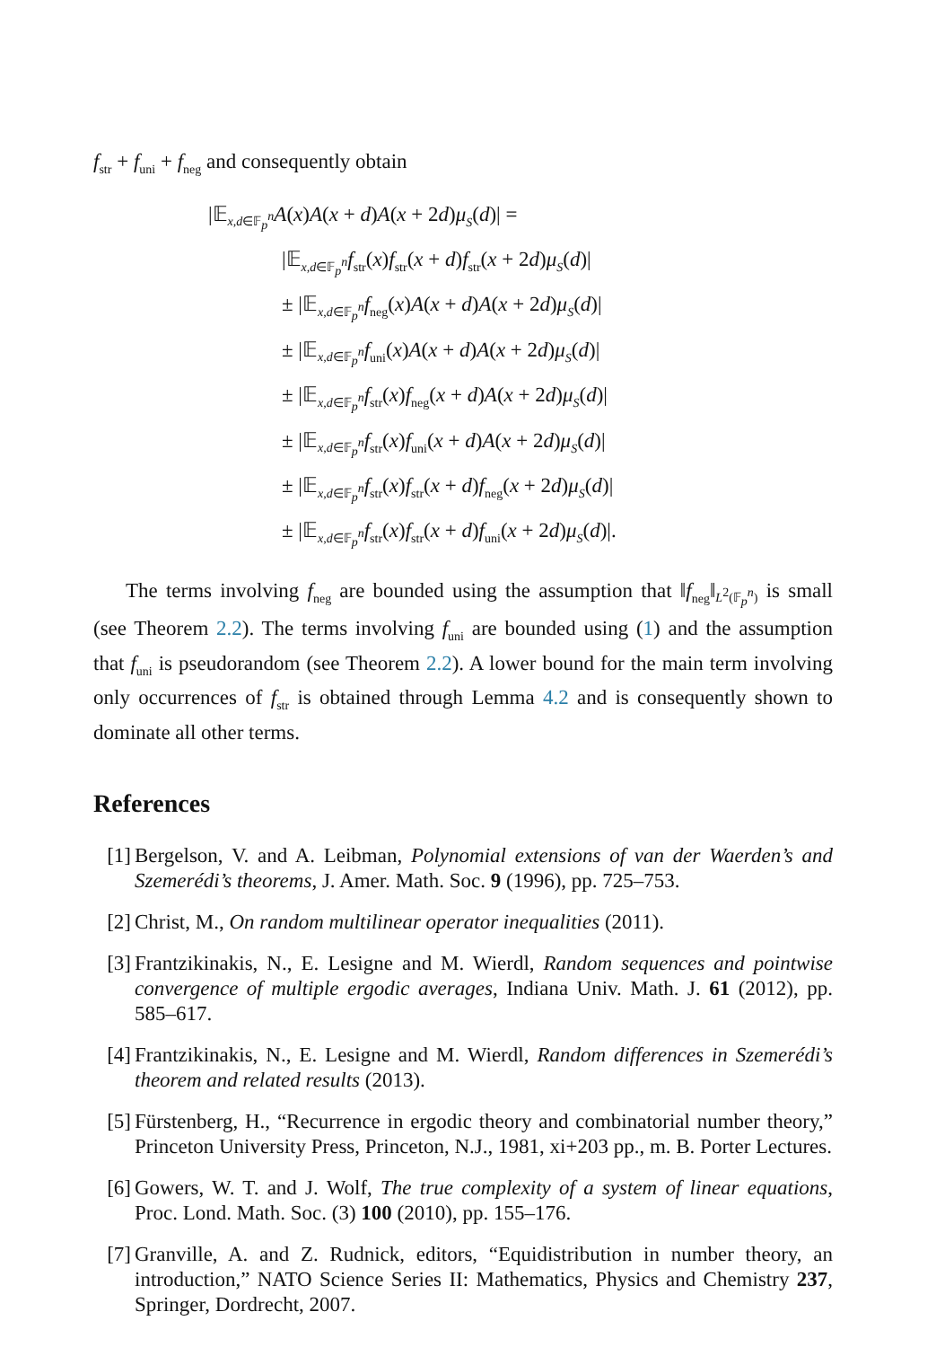f<sub>str</sub> + f<sub>uni</sub> + f<sub>neg</sub> and consequently obtain
|𝔼<sub>x,d∈𝔽<sub>p</sub><sup>n</sup></sub>A(x)A(x + d)A(x + 2d)μ<sub>S</sub>(d)| =
|𝔼<sub>x,d∈𝔽<sub>p</sub><sup>n</sup></sub>f<sub>str</sub>(x)f<sub>str</sub>(x + d)f<sub>str</sub>(x + 2d)μ<sub>S</sub>(d)|
± |𝔼<sub>x,d∈𝔽<sub>p</sub><sup>n</sup></sub>f<sub>neg</sub>(x)A(x + d)A(x + 2d)μ<sub>S</sub>(d)|
± |𝔼<sub>x,d∈𝔽<sub>p</sub><sup>n</sup></sub>f<sub>uni</sub>(x)A(x + d)A(x + 2d)μ<sub>S</sub>(d)|
± |𝔼<sub>x,d∈𝔽<sub>p</sub><sup>n</sup></sub>f<sub>str</sub>(x)f<sub>neg</sub>(x + d)A(x + 2d)μ<sub>S</sub>(d)|
± |𝔼<sub>x,d∈𝔽<sub>p</sub><sup>n</sup></sub>f<sub>str</sub>(x)f<sub>uni</sub>(x + d)A(x + 2d)μ<sub>S</sub>(d)|
± |𝔼<sub>x,d∈𝔽<sub>p</sub><sup>n</sup></sub>f<sub>str</sub>(x)f<sub>str</sub>(x + d)f<sub>neg</sub>(x + 2d)μ<sub>S</sub>(d)|
± |𝔼<sub>x,d∈𝔽<sub>p</sub><sup>n</sup></sub>f<sub>str</sub>(x)f<sub>str</sub>(x + d)f<sub>uni</sub>(x + 2d)μ<sub>S</sub>(d)|.
The terms involving f<sub>neg</sub> are bounded using the assumption that ‖f<sub>neg</sub>‖<sub>L<sup>2</sup>(𝔽<sub>p</sub><sup>n</sup>)</sub> is small (see Theorem 2.2). The terms involving f<sub>uni</sub> are bounded using (1) and the assumption that f<sub>uni</sub> is pseudorandom (see Theorem 2.2). A lower bound for the main term involving only occurrences of f<sub>str</sub> is obtained through Lemma 4.2 and is consequently shown to dominate all other terms.
References
[1] Bergelson, V. and A. Leibman, Polynomial extensions of van der Waerden’s and Szemerédi’s theorems, J. Amer. Math. Soc. 9 (1996), pp. 725–753.
[2] Christ, M., On random multilinear operator inequalities (2011).
[3] Frantzikinakis, N., E. Lesigne and M. Wierdl, Random sequences and pointwise convergence of multiple ergodic averages, Indiana Univ. Math. J. 61 (2012), pp. 585–617.
[4] Frantzikinakis, N., E. Lesigne and M. Wierdl, Random differences in Szemerédi’s theorem and related results (2013).
[5] Fürstenberg, H., “Recurrence in ergodic theory and combinatorial number theory,” Princeton University Press, Princeton, N.J., 1981, xi+203 pp., m. B. Porter Lectures.
[6] Gowers, W. T. and J. Wolf, The true complexity of a system of linear equations, Proc. Lond. Math. Soc. (3) 100 (2010), pp. 155–176.
[7] Granville, A. and Z. Rudnick, editors, “Equidistribution in number theory, an introduction,” NATO Science Series II: Mathematics, Physics and Chemistry 237, Springer, Dordrecht, 2007.